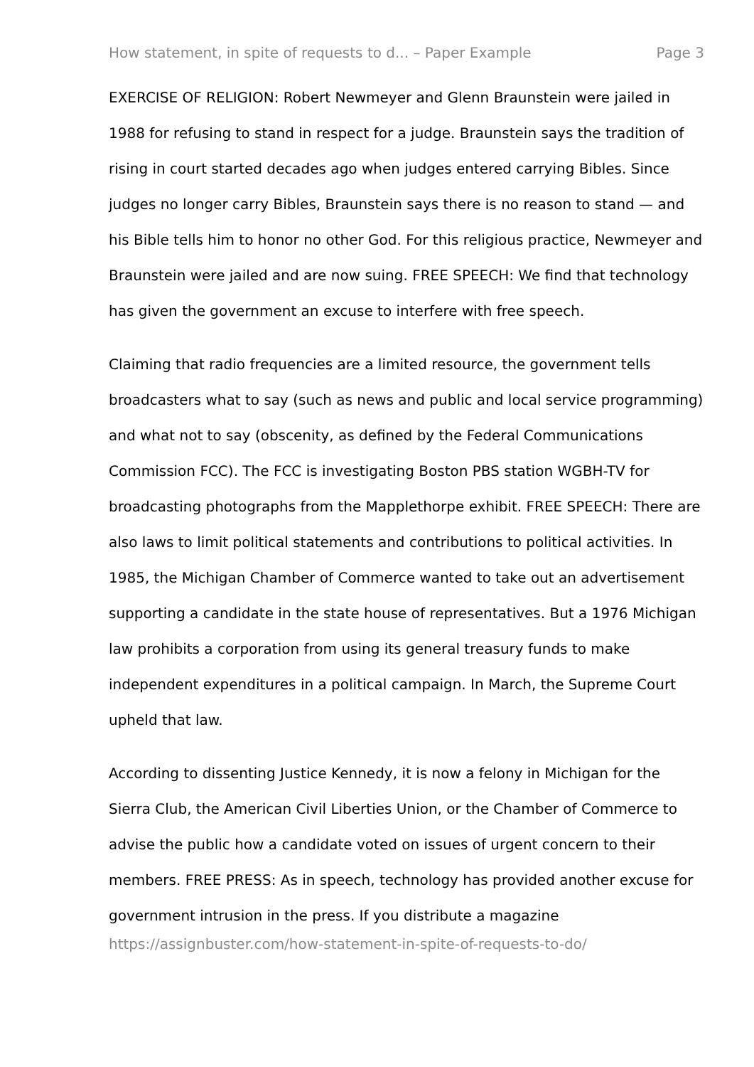How statement, in spite of requests to d... – Paper Example Page 3
EXERCISE OF RELIGION: Robert Newmeyer and Glenn Braunstein were jailed in 1988 for refusing to stand in respect for a judge. Braunstein says the tradition of rising in court started decades ago when judges entered carrying Bibles. Since judges no longer carry Bibles, Braunstein says there is no reason to stand — and his Bible tells him to honor no other God. For this religious practice, Newmeyer and Braunstein were jailed and are now suing. FREE SPEECH: We find that technology has given the government an excuse to interfere with free speech.
Claiming that radio frequencies are a limited resource, the government tells broadcasters what to say (such as news and public and local service programming) and what not to say (obscenity, as defined by the Federal Communications Commission FCC). The FCC is investigating Boston PBS station WGBH-TV for broadcasting photographs from the Mapplethorpe exhibit. FREE SPEECH: There are also laws to limit political statements and contributions to political activities. In 1985, the Michigan Chamber of Commerce wanted to take out an advertisement supporting a candidate in the state house of representatives. But a 1976 Michigan law prohibits a corporation from using its general treasury funds to make independent expenditures in a political campaign. In March, the Supreme Court upheld that law.
According to dissenting Justice Kennedy, it is now a felony in Michigan for the Sierra Club, the American Civil Liberties Union, or the Chamber of Commerce to advise the public how a candidate voted on issues of urgent concern to their members. FREE PRESS: As in speech, technology has provided another excuse for government intrusion in the press. If you distribute a magazine
https://assignbuster.com/how-statement-in-spite-of-requests-to-do/